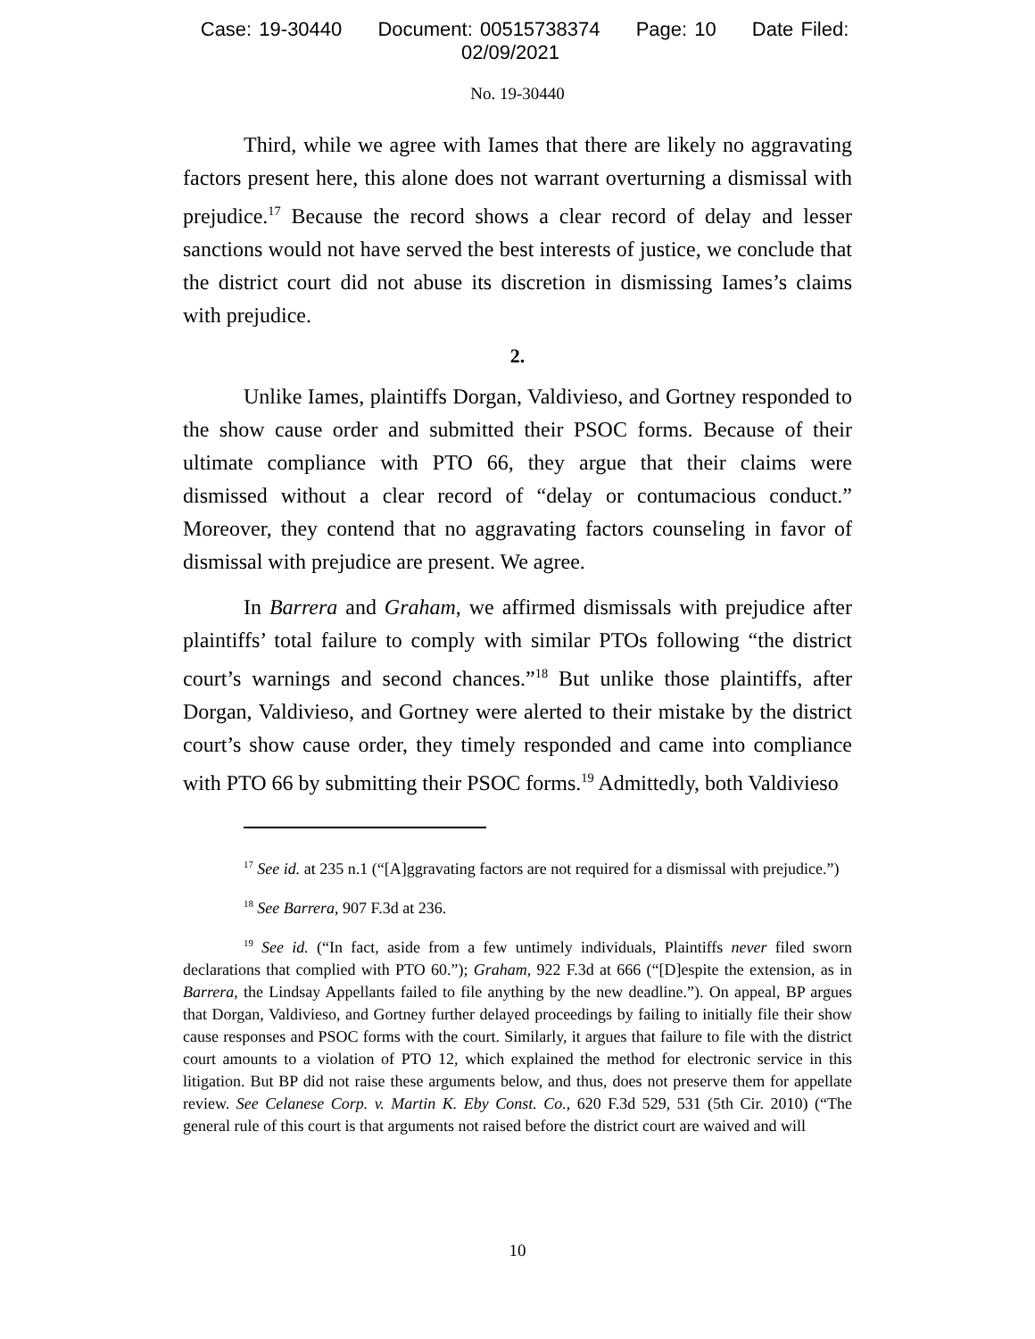Case: 19-30440 Document: 00515738374 Page: 10 Date Filed: 02/09/2021
No. 19-30440
Third, while we agree with Iames that there are likely no aggravating factors present here, this alone does not warrant overturning a dismissal with prejudice.<sup>17</sup> Because the record shows a clear record of delay and lesser sanctions would not have served the best interests of justice, we conclude that the district court did not abuse its discretion in dismissing Iames’s claims with prejudice.
2.
Unlike Iames, plaintiffs Dorgan, Valdivieso, and Gortney responded to the show cause order and submitted their PSOC forms. Because of their ultimate compliance with PTO 66, they argue that their claims were dismissed without a clear record of “delay or contumacious conduct.” Moreover, they contend that no aggravating factors counseling in favor of dismissal with prejudice are present. We agree.
In Barrera and Graham, we affirmed dismissals with prejudice after plaintiffs’ total failure to comply with similar PTOs following “the district court’s warnings and second chances.”<sup>18</sup> But unlike those plaintiffs, after Dorgan, Valdivieso, and Gortney were alerted to their mistake by the district court’s show cause order, they timely responded and came into compliance with PTO 66 by submitting their PSOC forms.<sup>19</sup> Admittedly, both Valdivieso
<sup>17</sup> See id. at 235 n.1 (“[A]ggravating factors are not required for a dismissal with prejudice.”)
<sup>18</sup> See Barrera, 907 F.3d at 236.
<sup>19</sup> See id. (“In fact, aside from a few untimely individuals, Plaintiffs never filed sworn declarations that complied with PTO 60.”); Graham, 922 F.3d at 666 (“[D]espite the extension, as in Barrera, the Lindsay Appellants failed to file anything by the new deadline.”). On appeal, BP argues that Dorgan, Valdivieso, and Gortney further delayed proceedings by failing to initially file their show cause responses and PSOC forms with the court. Similarly, it argues that failure to file with the district court amounts to a violation of PTO 12, which explained the method for electronic service in this litigation. But BP did not raise these arguments below, and thus, does not preserve them for appellate review. See Celanese Corp. v. Martin K. Eby Const. Co., 620 F.3d 529, 531 (5th Cir. 2010) (“The general rule of this court is that arguments not raised before the district court are waived and will
10